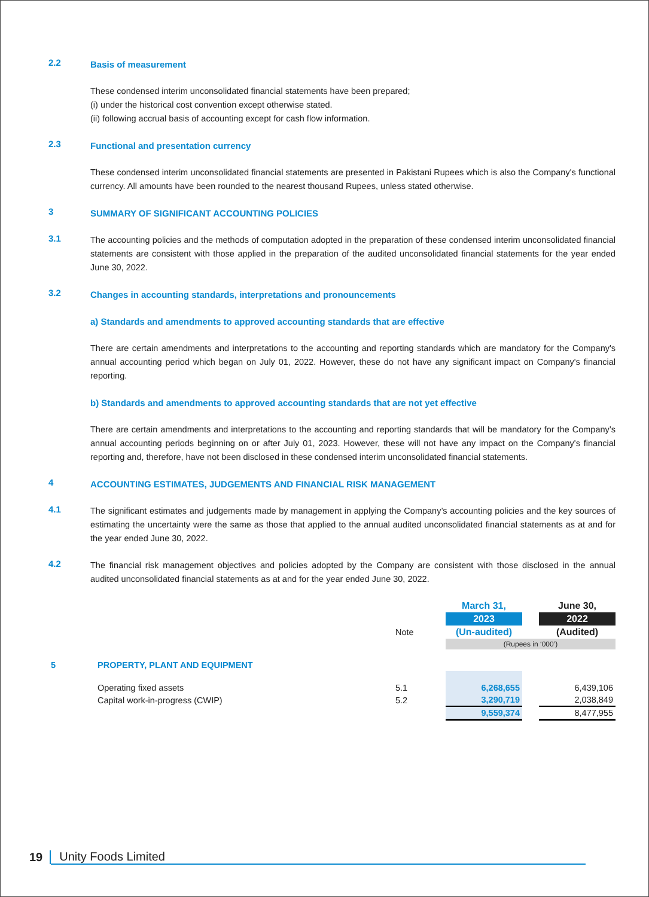2.2
Basis of measurement
These condensed interim unconsolidated financial statements have been prepared;
(i) under the historical cost convention except otherwise stated.
(ii) following accrual basis of accounting except for cash flow information.
2.3
Functional and presentation currency
These condensed interim unconsolidated financial statements are presented in Pakistani Rupees which is also the Company's functional currency. All amounts have been rounded to the nearest thousand Rupees, unless stated otherwise.
3
SUMMARY OF SIGNIFICANT ACCOUNTING POLICIES
3.1
The accounting policies and the methods of computation adopted in the preparation of these condensed interim unconsolidated financial statements are consistent with those applied in the preparation of the audited unconsolidated financial statements for the year ended June 30, 2022.
3.2
Changes in accounting standards, interpretations and pronouncements
a) Standards and amendments to approved accounting standards that are effective
There are certain amendments and interpretations to the accounting and reporting standards which are mandatory for the Company's annual accounting period which began on July 01, 2022. However, these do not have any significant impact on Company's financial reporting.
b) Standards and amendments to approved accounting standards that are not yet effective
There are certain amendments and interpretations to the accounting and reporting standards that will be mandatory for the Company’s annual accounting periods beginning on or after July 01, 2023. However, these will not have any impact on the Company's financial reporting and, therefore, have not been disclosed in these condensed interim unconsolidated financial statements.
4
ACCOUNTING ESTIMATES, JUDGEMENTS AND FINANCIAL RISK MANAGEMENT
4.1
The significant estimates and judgements made by management in applying the Company’s accounting policies and the key sources of estimating the uncertainty were the same as those that applied to the annual audited unconsolidated financial statements as at and for the year ended June 30, 2022.
4.2
The financial risk management objectives and policies adopted by the Company are consistent with those disclosed in the annual audited unconsolidated financial statements as at and for the year ended June 30, 2022.
| | | | March 31, | | June 30, |
| | | | 2023 | | 2022 |
| | | Note | (Un-audited) | | (Audited) |
| | | | (Rupees in ‘000’) | | |
| 5 | PROPERTY, PLANT AND EQUIPMENT | | | | |
| | Operating fixed assets | 5.1 | 6,268,655 | | 6,439,106 |
| | Capital work-in-progress (CWIP) | 5.2 | 3,290,719 | | 2,038,849 |
| | | | 9,559,374 | | 8,477,955 |
19 Unity Foods Limited